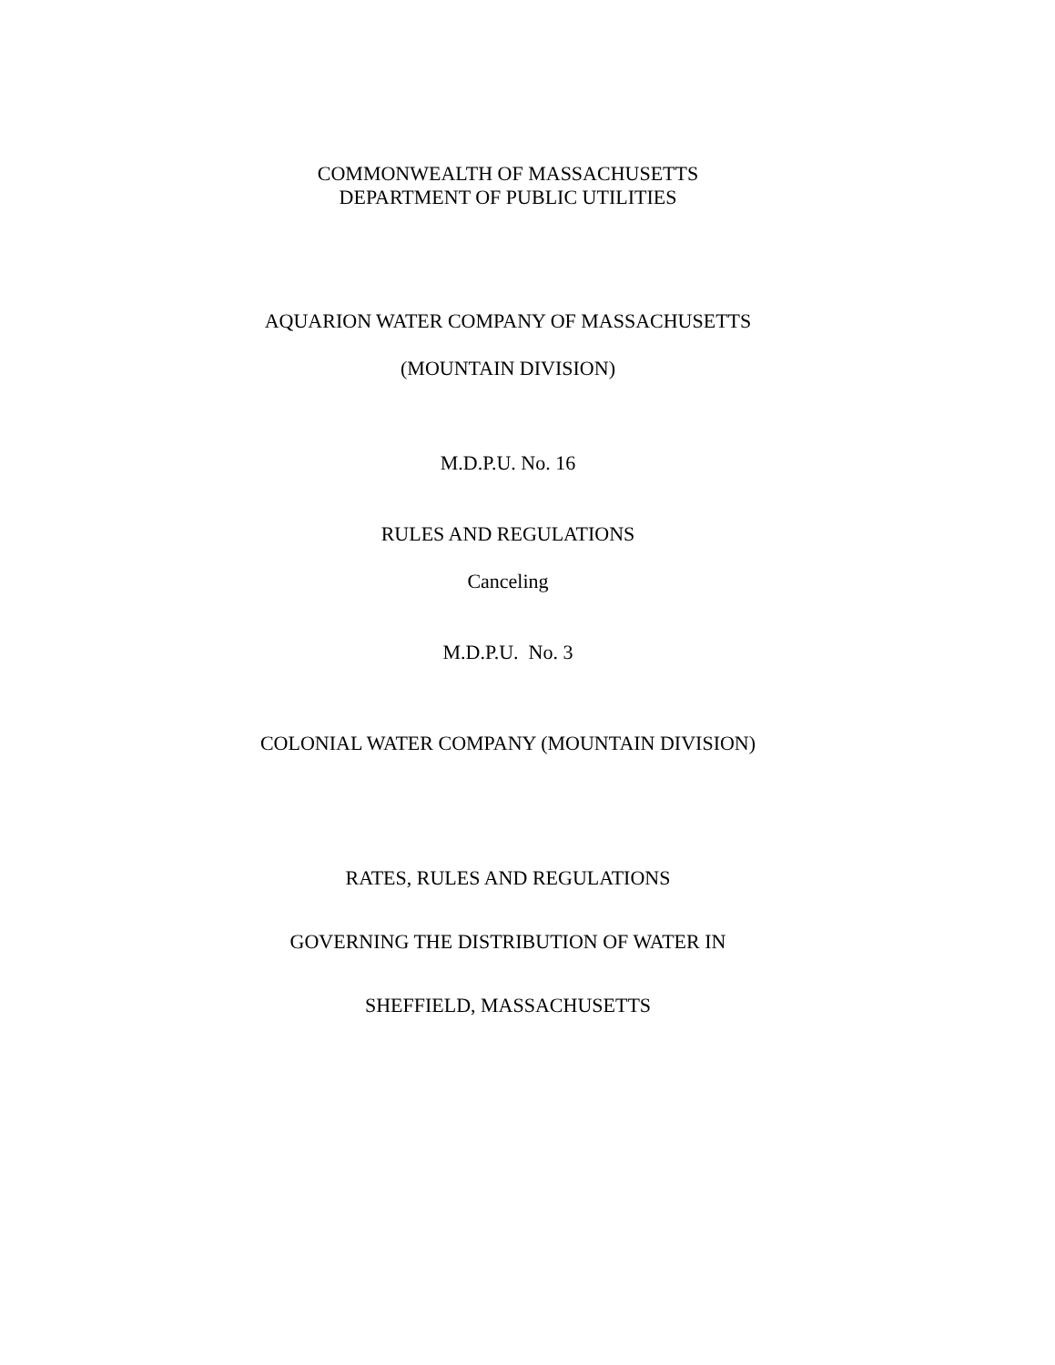COMMONWEALTH OF MASSACHUSETTS
DEPARTMENT OF PUBLIC UTILITIES
AQUARION WATER COMPANY OF MASSACHUSETTS
(MOUNTAIN DIVISION)
M.D.P.U. No. 16
RULES AND REGULATIONS
Canceling
M.D.P.U. No. 3
COLONIAL WATER COMPANY (MOUNTAIN DIVISION)
RATES, RULES AND REGULATIONS
GOVERNING THE DISTRIBUTION OF WATER IN
SHEFFIELD, MASSACHUSETTS